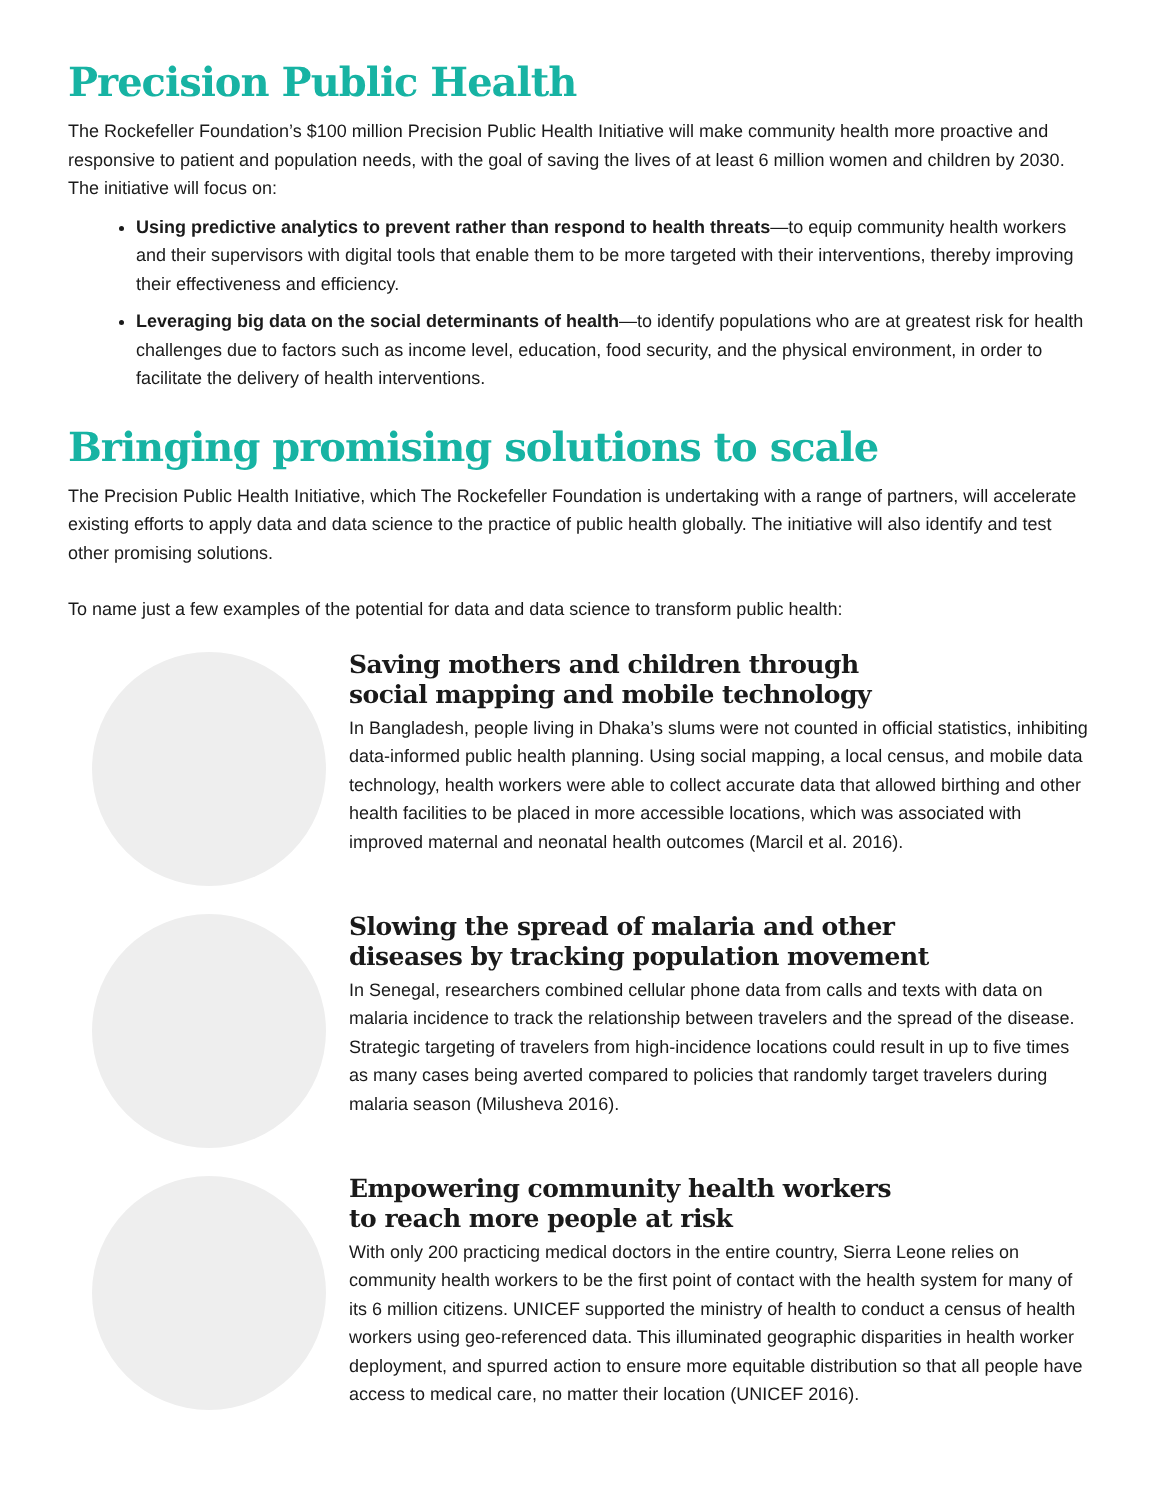Precision Public Health
The Rockefeller Foundation’s $100 million Precision Public Health Initiative will make community health more proactive and responsive to patient and population needs, with the goal of saving the lives of at least 6 million women and children by 2030. The initiative will focus on:
Using predictive analytics to prevent rather than respond to health threats—to equip community health workers and their supervisors with digital tools that enable them to be more targeted with their interventions, thereby improving their effectiveness and efficiency.
Leveraging big data on the social determinants of health—to identify populations who are at greatest risk for health challenges due to factors such as income level, education, food security, and the physical environment, in order to facilitate the delivery of health interventions.
Bringing promising solutions to scale
The Precision Public Health Initiative, which The Rockefeller Foundation is undertaking with a range of partners, will accelerate existing efforts to apply data and data science to the practice of public health globally. The initiative will also identify and test other promising solutions.
To name just a few examples of the potential for data and data science to transform public health:
Saving mothers and children through
social mapping and mobile technology
In Bangladesh, people living in Dhaka’s slums were not counted in official statistics, inhibiting data-informed public health planning. Using social mapping, a local census, and mobile data technology, health workers were able to collect accurate data that allowed birthing and other health facilities to be placed in more accessible locations, which was associated with improved maternal and neonatal health outcomes (Marcil et al. 2016).
Slowing the spread of malaria and other
diseases by tracking population movement
In Senegal, researchers combined cellular phone data from calls and texts with data on malaria incidence to track the relationship between travelers and the spread of the disease. Strategic targeting of travelers from high-incidence locations could result in up to five times as many cases being averted compared to policies that randomly target travelers during malaria season (Milusheva 2016).
Empowering community health workers
to reach more people at risk
With only 200 practicing medical doctors in the entire country, Sierra Leone relies on community health workers to be the first point of contact with the health system for many of its 6 million citizens. UNICEF supported the ministry of health to conduct a census of health workers using geo-referenced data. This illuminated geographic disparities in health worker deployment, and spurred action to ensure more equitable distribution so that all people have access to medical care, no matter their location (UNICEF 2016).